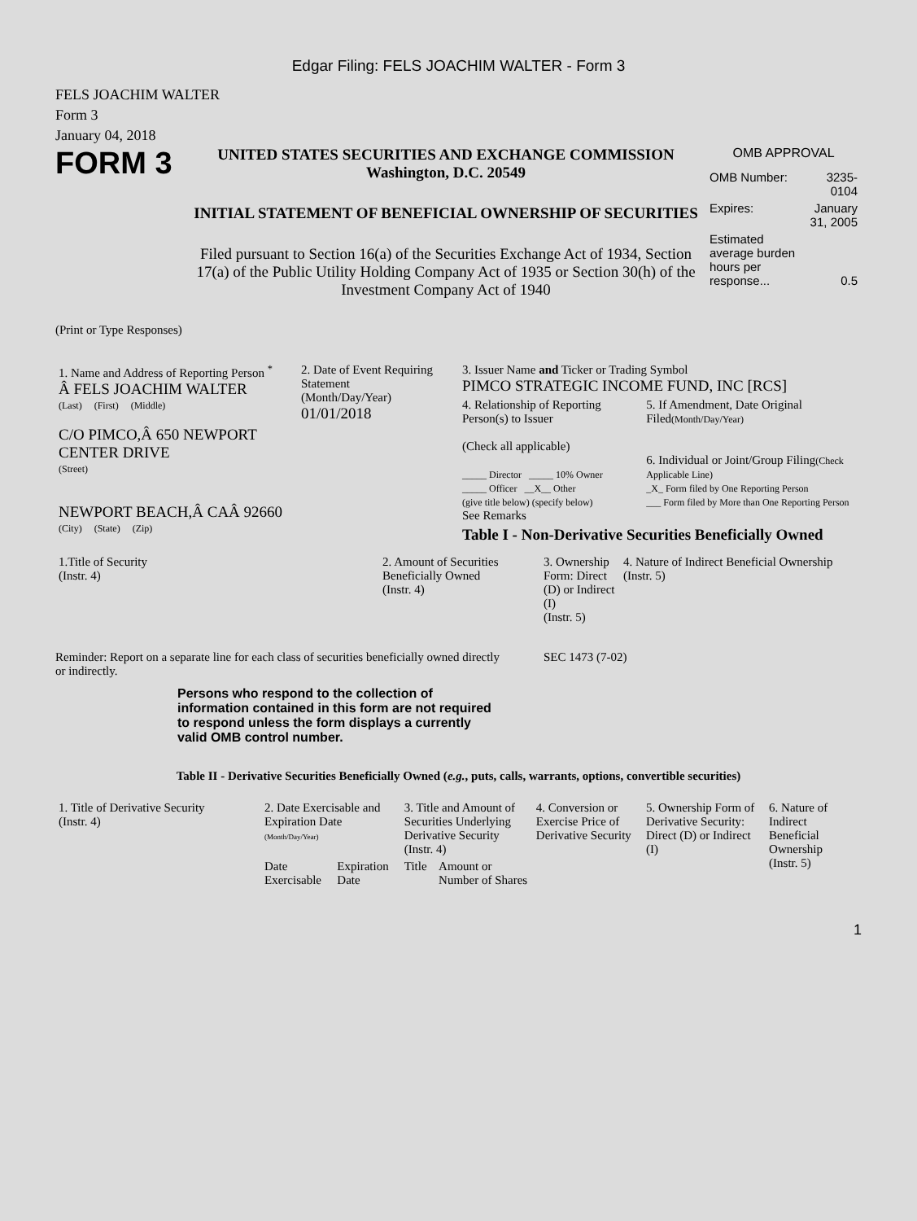Edgar Filing: FELS JOACHIM WALTER - Form 3
FELS JOACHIM WALTER
Form 3
January 04, 2018
FORM 3
UNITED STATES SECURITIES AND EXCHANGE COMMISSION
Washington, D.C. 20549
INITIAL STATEMENT OF BENEFICIAL OWNERSHIP OF SECURITIES
Filed pursuant to Section 16(a) of the Securities Exchange Act of 1934, Section 17(a) of the Public Utility Holding Company Act of 1935 or Section 30(h) of the Investment Company Act of 1940
OMB APPROVAL
| OMB Number: | 3235-0104 |
| Expires: | January 31, 2005 |
| Estimated average burden hours per response... | 0.5 |
(Print or Type Responses)
| 1. Name and Address of Reporting Person <sup>*</sup> Â FELS JOACHIM WALTER (Last) (First) (Middle) C/O PIMCO,Â 650 NEWPORT CENTER DRIVE (Street) NEWPORT BEACH,Â CAÂ 92660 (City) (State) (Zip) | 2. Date of Event Requiring Statement (Month/Day/Year) 01/01/2018 | 3. Issuer Name and Ticker or Trading Symbol PIMCO STRATEGIC INCOME FUND, INC [RCS] | |
| | | 4. Relationship of Reporting Person(s) to Issuer (Check all applicable) _____ Director _____ 10% Owner _____ Officer __X__ Other (give title below) (specify below) See Remarks | 5. If Amendment, Date Original Filed (Month/Day/Year) 6. Individual or Joint/Group Filing (Check Applicable Line) _X_ Form filed by One Reporting Person ___ Form filed by More than One Reporting Person |
| | | Table I - Non-Derivative Securities Beneficially Owned | |
| 1.Title of Security (Instr. 4) | 2. Amount of Securities Beneficially Owned (Instr. 4) | 3. Ownership Form: Direct (D) or Indirect (I) (Instr. 5) | 4. Nature of Indirect Beneficial Ownership (Instr. 5) |
Reminder: Report on a separate line for each class of securities beneficially owned directly or indirectly.
SEC 1473 (7-02)
Persons who respond to the collection of information contained in this form are not required to respond unless the form displays a currently valid OMB control number.
Table II - Derivative Securities Beneficially Owned (e.g., puts, calls, warrants, options, convertible securities)
| 1. Title of Derivative Security (Instr. 4) | 2. Date Exercisable and Expiration Date (Month/Day/Year) | | 3. Title and Amount of Securities Underlying Derivative Security (Instr. 4) | | 4. Conversion or Exercise Price of Derivative Security | 5. Ownership Form of Derivative Security: Direct (D) or Indirect (I) | 6. Nature of Indirect Beneficial Ownership (Instr. 5) |
| --- | --- | --- | --- | --- | --- | --- | --- |
| | Date Exercisable | Expiration Date | Title | Amount or Number of Shares | | | |
1